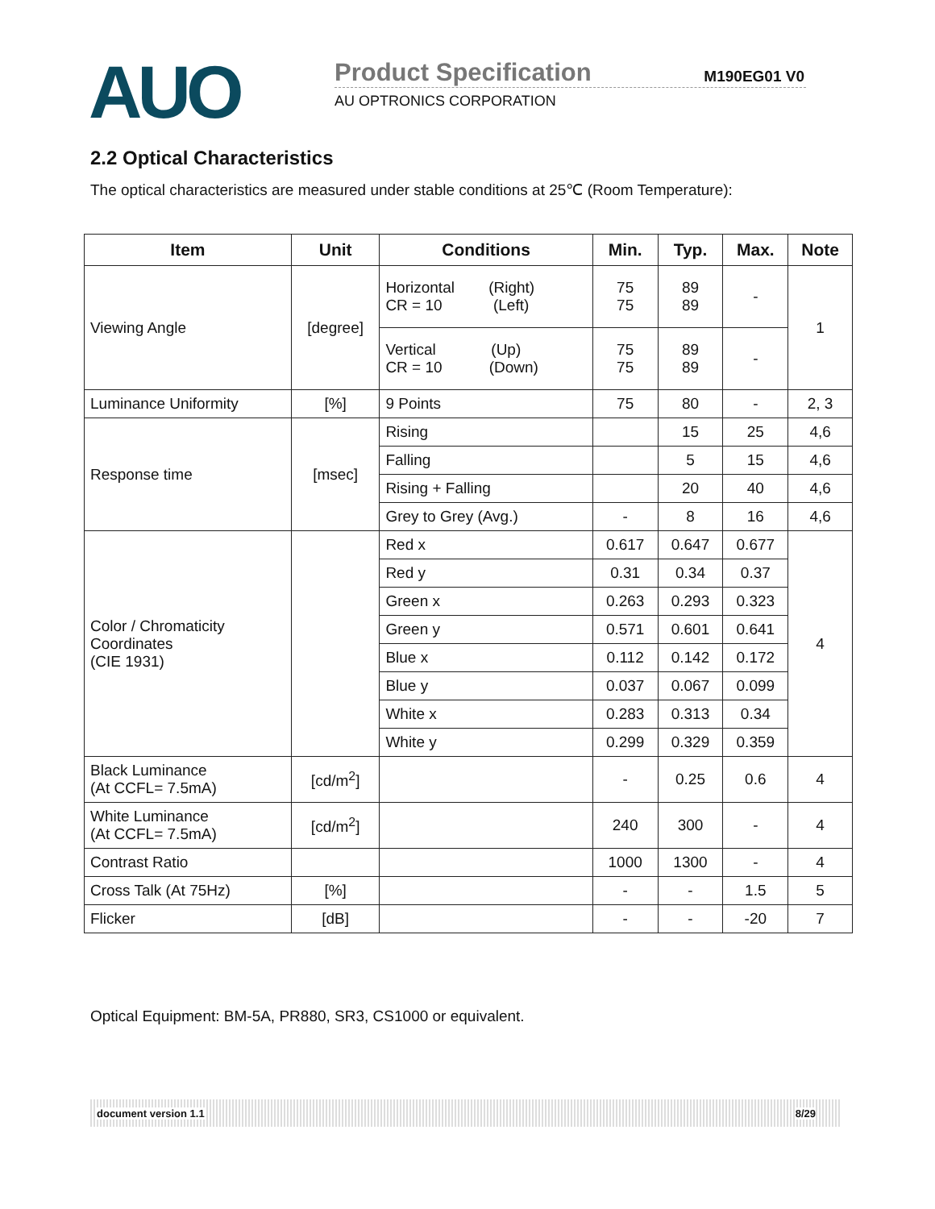AUO Product Specification M190EG01 V0
AU OPTRONICS CORPORATION
2.2 Optical Characteristics
The optical characteristics are measured under stable conditions at 25℃ (Room Temperature):
| Item | Unit | Conditions | Min. | Typ. | Max. | Note |
| --- | --- | --- | --- | --- | --- | --- |
| Viewing Angle | [degree] | Horizontal (Right) CR = 10 (Left) | 75 75 | 89 89 | - | 1 |
| | | Vertical (Up) CR = 10 (Down) | 75 75 | 89 89 | - | |
| Luminance Uniformity | [%] | 9 Points | 75 | 80 | - | 2, 3 |
| Response time | [msec] | Rising | | 15 | 25 | 4,6 |
| | | Falling | | 5 | 15 | 4,6 |
| | | Rising + Falling | | 20 | 40 | 4,6 |
| | | Grey to Grey (Avg.) | - | 8 | 16 | 4,6 |
| Color / Chromaticity Coordinates (CIE 1931) | | Red x | 0.617 | 0.647 | 0.677 | 4 |
| | | Red y | 0.31 | 0.34 | 0.37 | |
| | | Green x | 0.263 | 0.293 | 0.323 | |
| | | Green y | 0.571 | 0.601 | 0.641 | |
| | | Blue x | 0.112 | 0.142 | 0.172 | |
| | | Blue y | 0.037 | 0.067 | 0.099 | |
| | | White x | 0.283 | 0.313 | 0.34 | |
| | | White y | 0.299 | 0.329 | 0.359 | |
| Black Luminance (At CCFL= 7.5mA) | [cd/m<sup>2</sup>] | | - | 0.25 | 0.6 | 4 |
| White Luminance (At CCFL= 7.5mA) | [cd/m<sup>2</sup>] | | 240 | 300 | - | 4 |
| Contrast Ratio | | | 1000 | 1300 | - | 4 |
| Cross Talk (At 75Hz) | [%] | | - | - | 1.5 | 5 |
| Flicker | [dB] | | - | - | -20 | 7 |
Optical Equipment: BM-5A, PR880, SR3, CS1000 or equivalent.
document version 1.1 8/29